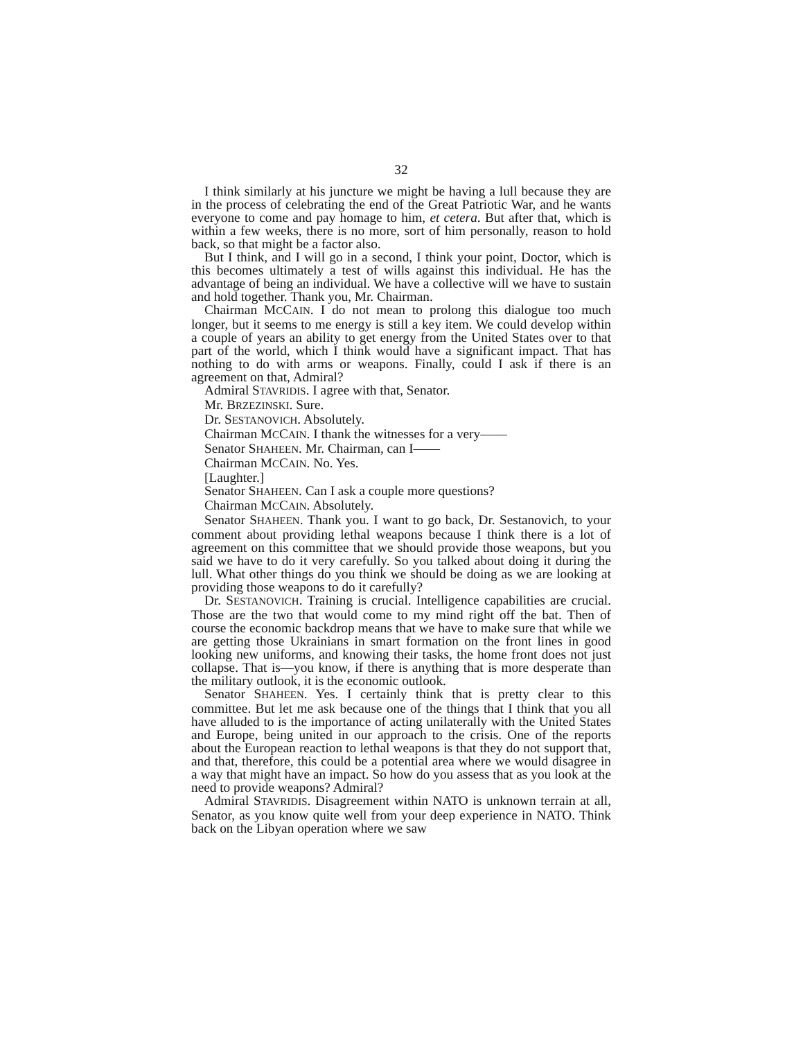32
I think similarly at his juncture we might be having a lull because they are in the process of celebrating the end of the Great Patriotic War, and he wants everyone to come and pay homage to him, et cetera. But after that, which is within a few weeks, there is no more, sort of him personally, reason to hold back, so that might be a factor also.
But I think, and I will go in a second, I think your point, Doctor, which is this becomes ultimately a test of wills against this individual. He has the advantage of being an individual. We have a collective will we have to sustain and hold together. Thank you, Mr. Chairman.
Chairman MCCAIN. I do not mean to prolong this dialogue too much longer, but it seems to me energy is still a key item. We could develop within a couple of years an ability to get energy from the United States over to that part of the world, which I think would have a significant impact. That has nothing to do with arms or weapons. Finally, could I ask if there is an agreement on that, Admiral?
Admiral STAVRIDIS. I agree with that, Senator.
Mr. BRZEZINSKI. Sure.
Dr. SESTANOVICH. Absolutely.
Chairman MCCAIN. I thank the witnesses for a very——
Senator SHAHEEN. Mr. Chairman, can I——
Chairman MCCAIN. No. Yes.
[Laughter.]
Senator SHAHEEN. Can I ask a couple more questions?
Chairman MCCAIN. Absolutely.
Senator SHAHEEN. Thank you. I want to go back, Dr. Sestanovich, to your comment about providing lethal weapons because I think there is a lot of agreement on this committee that we should provide those weapons, but you said we have to do it very carefully. So you talked about doing it during the lull. What other things do you think we should be doing as we are looking at providing those weapons to do it carefully?
Dr. SESTANOVICH. Training is crucial. Intelligence capabilities are crucial. Those are the two that would come to my mind right off the bat. Then of course the economic backdrop means that we have to make sure that while we are getting those Ukrainians in smart formation on the front lines in good looking new uniforms, and knowing their tasks, the home front does not just collapse. That is—you know, if there is anything that is more desperate than the military outlook, it is the economic outlook.
Senator SHAHEEN. Yes. I certainly think that is pretty clear to this committee. But let me ask because one of the things that I think that you all have alluded to is the importance of acting unilaterally with the United States and Europe, being united in our approach to the crisis. One of the reports about the European reaction to lethal weapons is that they do not support that, and that, therefore, this could be a potential area where we would disagree in a way that might have an impact. So how do you assess that as you look at the need to provide weapons? Admiral?
Admiral STAVRIDIS. Disagreement within NATO is unknown terrain at all, Senator, as you know quite well from your deep experience in NATO. Think back on the Libyan operation where we saw